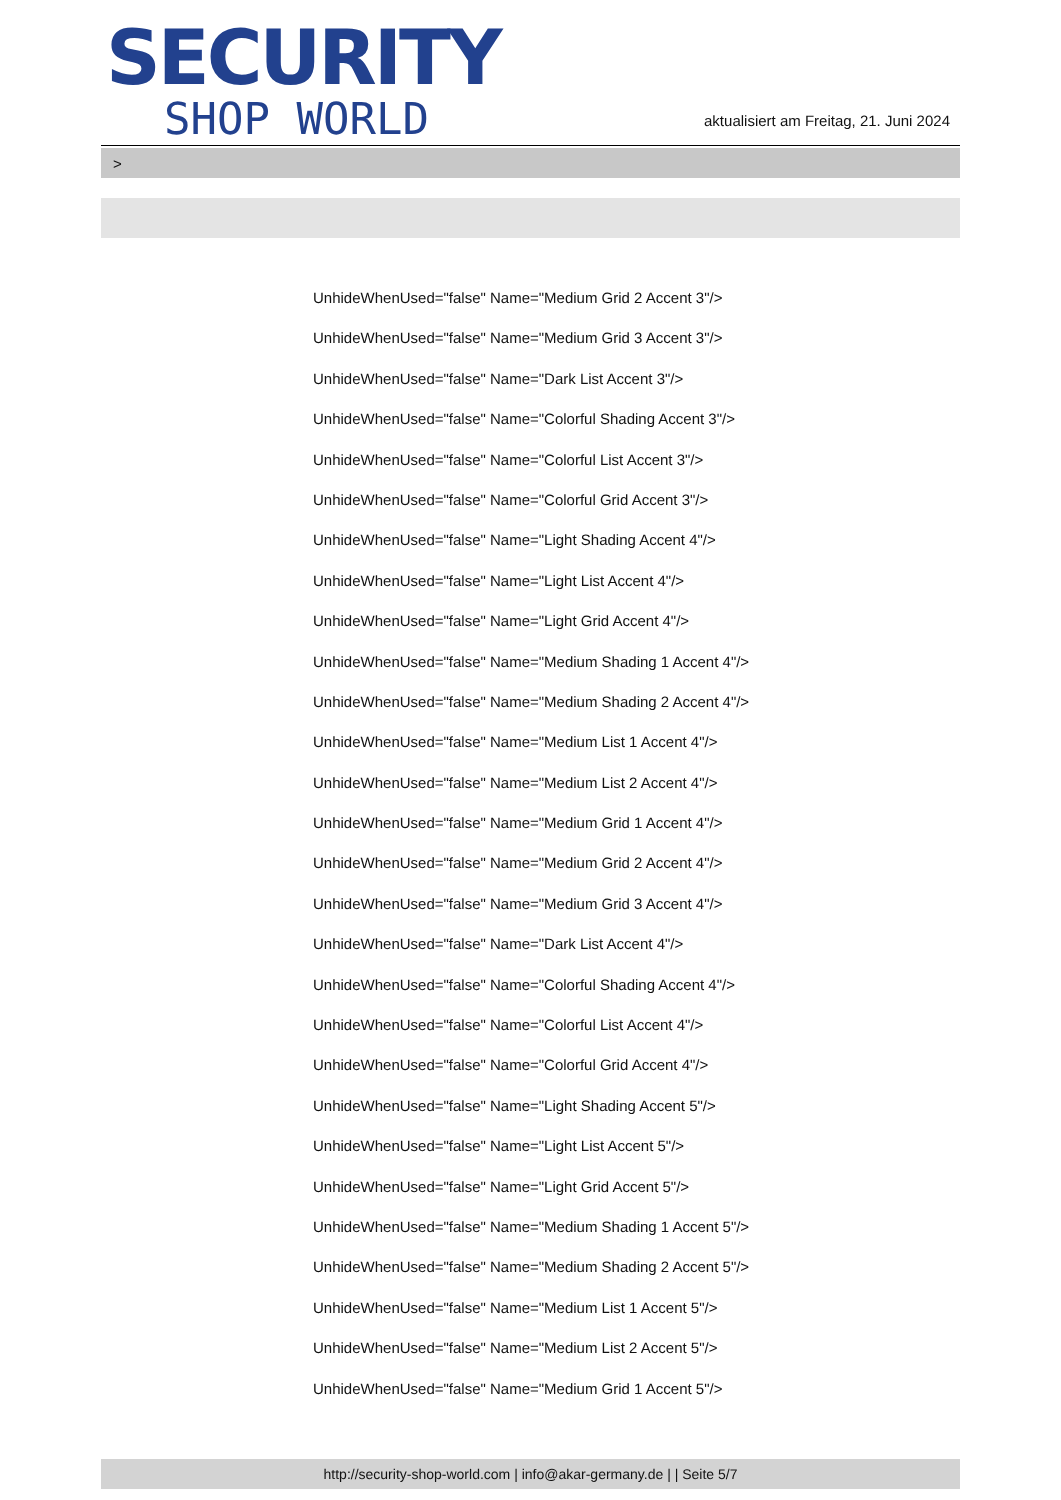SECURITY
SHOP WORLD
aktualisiert am Freitag, 21. Juni 2024
>
UnhideWhenUsed="false" Name="Medium Grid 2 Accent 3"/>
UnhideWhenUsed="false" Name="Medium Grid 3 Accent 3"/>
UnhideWhenUsed="false" Name="Dark List Accent 3"/>
UnhideWhenUsed="false" Name="Colorful Shading Accent 3"/>
UnhideWhenUsed="false" Name="Colorful List Accent 3"/>
UnhideWhenUsed="false" Name="Colorful Grid Accent 3"/>
UnhideWhenUsed="false" Name="Light Shading Accent 4"/>
UnhideWhenUsed="false" Name="Light List Accent 4"/>
UnhideWhenUsed="false" Name="Light Grid Accent 4"/>
UnhideWhenUsed="false" Name="Medium Shading 1 Accent 4"/>
UnhideWhenUsed="false" Name="Medium Shading 2 Accent 4"/>
UnhideWhenUsed="false" Name="Medium List 1 Accent 4"/>
UnhideWhenUsed="false" Name="Medium List 2 Accent 4"/>
UnhideWhenUsed="false" Name="Medium Grid 1 Accent 4"/>
UnhideWhenUsed="false" Name="Medium Grid 2 Accent 4"/>
UnhideWhenUsed="false" Name="Medium Grid 3 Accent 4"/>
UnhideWhenUsed="false" Name="Dark List Accent 4"/>
UnhideWhenUsed="false" Name="Colorful Shading Accent 4"/>
UnhideWhenUsed="false" Name="Colorful List Accent 4"/>
UnhideWhenUsed="false" Name="Colorful Grid Accent 4"/>
UnhideWhenUsed="false" Name="Light Shading Accent 5"/>
UnhideWhenUsed="false" Name="Light List Accent 5"/>
UnhideWhenUsed="false" Name="Light Grid Accent 5"/>
UnhideWhenUsed="false" Name="Medium Shading 1 Accent 5"/>
UnhideWhenUsed="false" Name="Medium Shading 2 Accent 5"/>
UnhideWhenUsed="false" Name="Medium List 1 Accent 5"/>
UnhideWhenUsed="false" Name="Medium List 2 Accent 5"/>
UnhideWhenUsed="false" Name="Medium Grid 1 Accent 5"/>
http://security-shop-world.com | info@akar-germany.de | | Seite 5/7